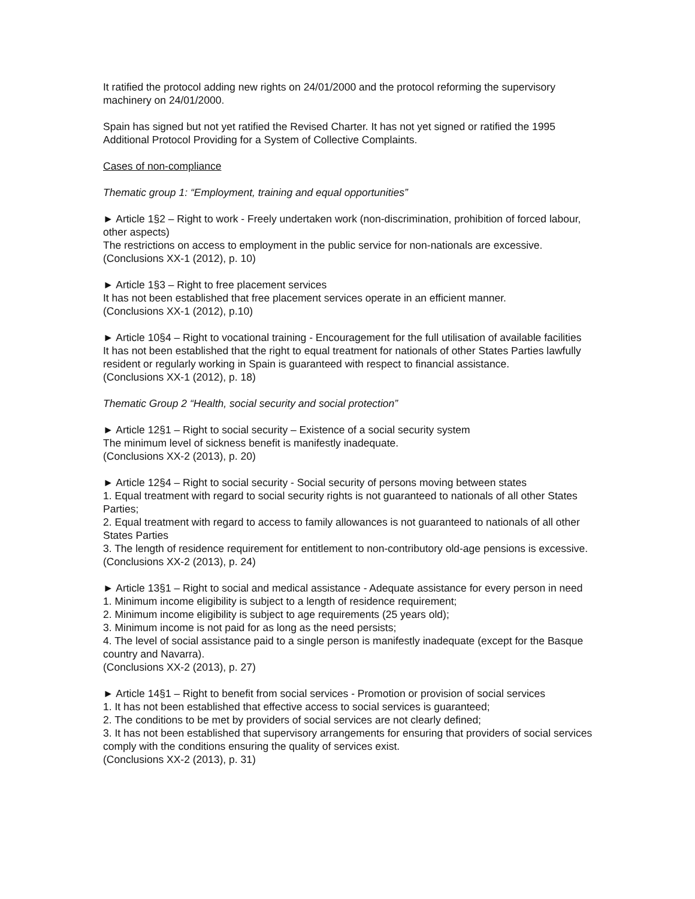It ratified the protocol adding new rights on 24/01/2000 and the protocol reforming the supervisory machinery on 24/01/2000.
Spain has signed but not yet ratified the Revised Charter. It has not yet signed or ratified the 1995 Additional Protocol Providing for a System of Collective Complaints.
Cases of non-compliance
Thematic group 1: “Employment, training and equal opportunities”
► Article 1§2 – Right to work - Freely undertaken work (non-discrimination, prohibition of forced labour, other aspects)
The restrictions on access to employment in the public service for non-nationals are excessive.
(Conclusions XX-1 (2012), p. 10)
► Article 1§3 – Right to free placement services
It has not been established that free placement services operate in an efficient manner.
(Conclusions XX-1 (2012), p.10)
► Article 10§4 – Right to vocational training - Encouragement for the full utilisation of available facilities
It has not been established that the right to equal treatment for nationals of other States Parties lawfully resident or regularly working in Spain is guaranteed with respect to financial assistance.
(Conclusions XX-1 (2012), p. 18)
Thematic Group 2 “Health, social security and social protection”
► Article 12§1 – Right to social security – Existence of a social security system
The minimum level of sickness benefit is manifestly inadequate.
(Conclusions XX-2 (2013), p. 20)
► Article 12§4 – Right to social security - Social security of persons moving between states
1. Equal treatment with regard to social security rights is not guaranteed to nationals of all other States Parties;
2. Equal treatment with regard to access to family allowances is not guaranteed to nationals of all other States Parties
3. The length of residence requirement for entitlement to non-contributory old-age pensions is excessive.
(Conclusions XX-2 (2013), p. 24)
► Article 13§1 – Right to social and medical assistance - Adequate assistance for every person in need
1. Minimum income eligibility is subject to a length of residence requirement;
2. Minimum income eligibility is subject to age requirements (25 years old);
3. Minimum income is not paid for as long as the need persists;
4. The level of social assistance paid to a single person is manifestly inadequate (except for the Basque country and Navarra).
(Conclusions XX-2 (2013), p. 27)
► Article 14§1 – Right to benefit from social services - Promotion or provision of social services
1. It has not been established that effective access to social services is guaranteed;
2. The conditions to be met by providers of social services are not clearly defined;
3. It has not been established that supervisory arrangements for ensuring that providers of social services comply with the conditions ensuring the quality of services exist.
(Conclusions XX-2 (2013), p. 31)